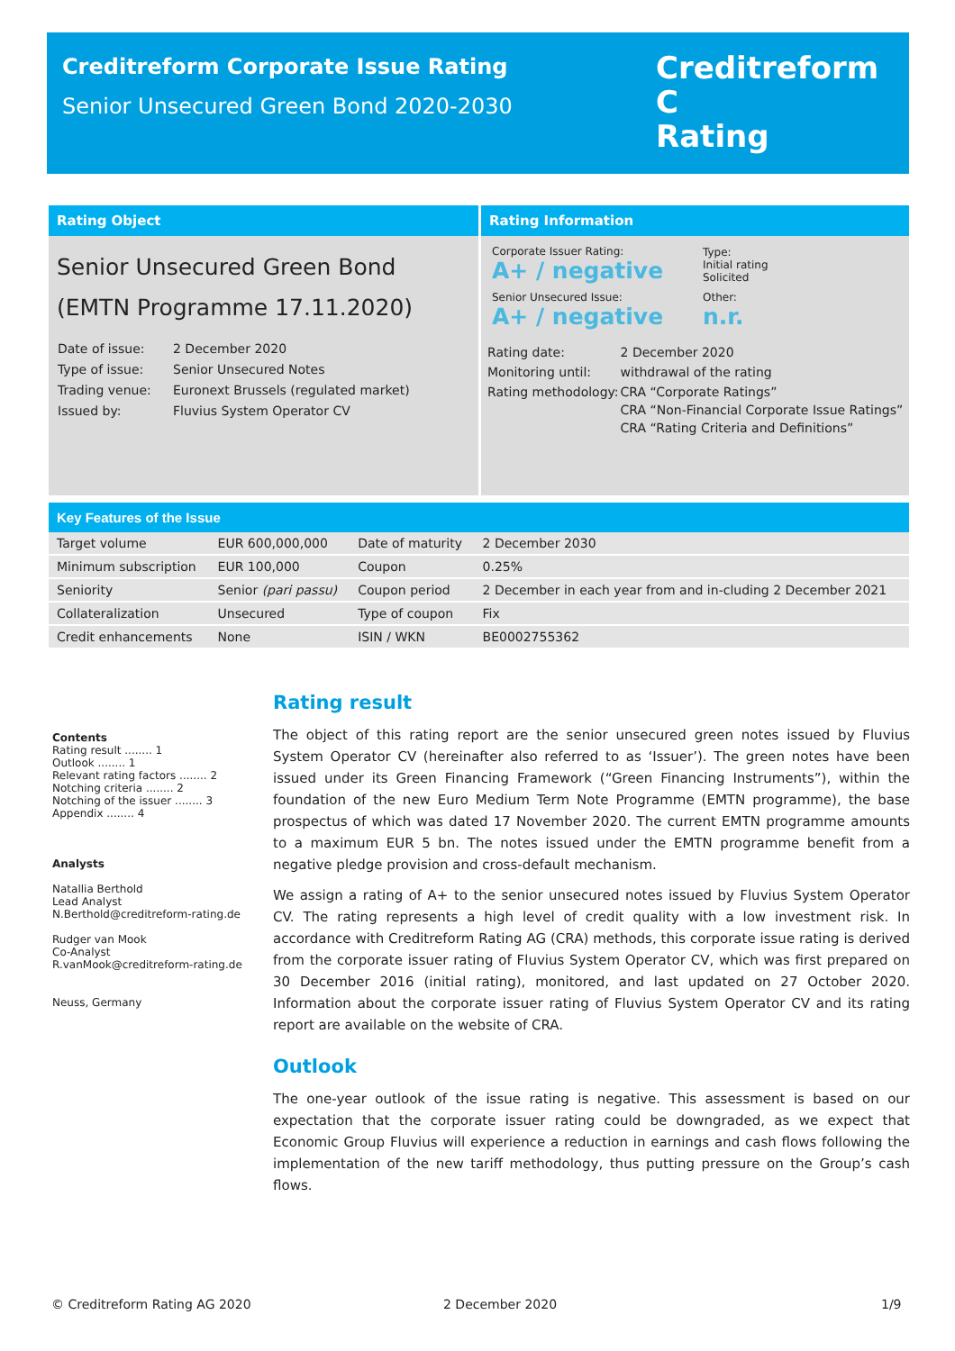Creditreform Corporate Issue Rating
Senior Unsecured Green Bond 2020-2030
Creditreform C
Rating
Rating Object
Senior Unsecured Green Bond
(EMTN Programme 17.11.2020)
| Date of issue: | 2 December 2020 |
| Type of issue: | Senior Unsecured Notes |
| Trading venue: | Euronext Brussels (regulated market) |
| Issued by: | Fluvius System Operator CV |
Rating Information
| Corporate Issuer Rating: A+ / negative | Type: Initial rating Solicited |
| Senior Unsecured Issue: A+ / negative | Other: n.r. |
| Rating date: | 2 December 2020 |
| Monitoring until: | withdrawal of the rating |
| Rating methodology: | CRA “Corporate Ratings” CRA “Non-Financial Corporate Issue Ratings” CRA “Rating Criteria and Definitions” |
Key Features of the Issue
| Target volume | EUR 600,000,000 | Date of maturity | 2 December 2030 |
| Minimum subscription | EUR 100,000 | Coupon | 0.25% |
| Seniority | Senior (pari passu) | Coupon period | 2 December in each year from and in-cluding 2 December 2021 |
| Collateralization | Unsecured | Type of coupon | Fix |
| Credit enhancements | None | ISIN / WKN | BE0002755362 |
Contents
Rating result ........ 1
Outlook ........ 1
Relevant rating factors ........ 2
Notching criteria ........ 2
Notching of the issuer ........ 3
Appendix ........ 4
Analysts
Natallia Berthold
Lead Analyst
N.Berthold@creditreform-rating.de
Rudger van Mook
Co-Analyst
R.vanMook@creditreform-rating.de
Neuss, Germany
Rating result
The object of this rating report are the senior unsecured green notes issued by Fluvius System Operator CV (hereinafter also referred to as ‘Issuer’). The green notes have been issued under its Green Financing Framework (“Green Financing Instruments”), within the foundation of the new Euro Medium Term Note Programme (EMTN programme), the base prospectus of which was dated 17 November 2020. The current EMTN programme amounts to a maximum EUR 5 bn. The notes issued under the EMTN programme benefit from a negative pledge provision and cross-default mechanism.
We assign a rating of A+ to the senior unsecured notes issued by Fluvius System Operator CV. The rating represents a high level of credit quality with a low investment risk. In accordance with Creditreform Rating AG (CRA) methods, this corporate issue rating is derived from the corporate issuer rating of Fluvius System Operator CV, which was first prepared on 30 December 2016 (initial rating), monitored, and last updated on 27 October 2020. Information about the corporate issuer rating of Fluvius System Operator CV and its rating report are available on the website of CRA.
Outlook
The one-year outlook of the issue rating is negative. This assessment is based on our expectation that the corporate issuer rating could be downgraded, as we expect that Economic Group Fluvius will experience a reduction in earnings and cash flows following the implementation of the new tariff methodology, thus putting pressure on the Group’s cash flows.
© Creditreform Rating AG 2020 2 December 2020 1/9